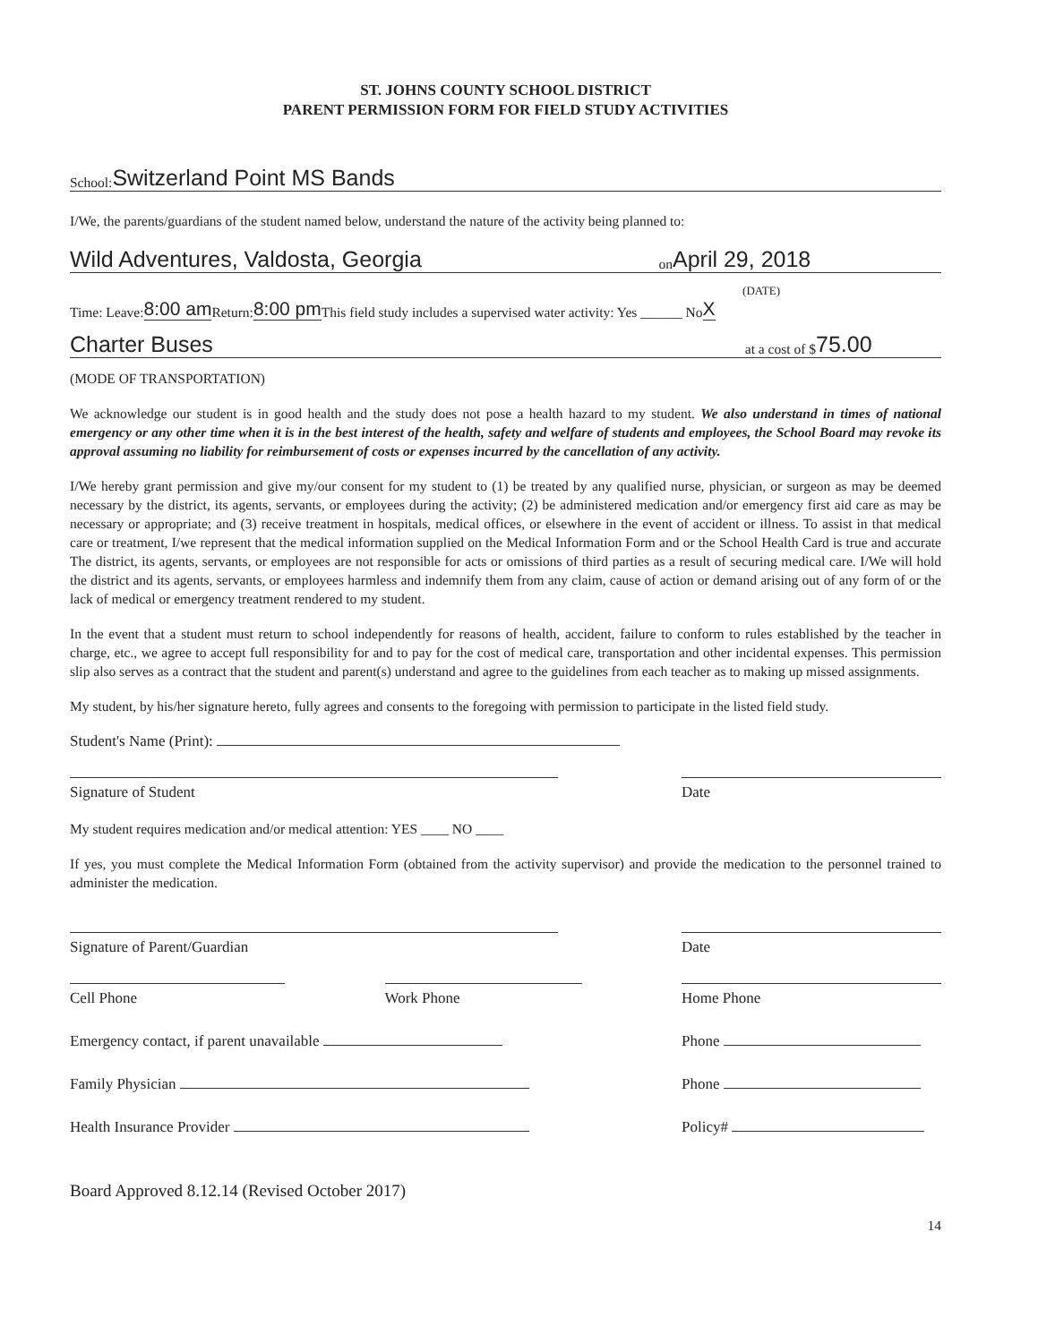ST. JOHNS COUNTY SCHOOL DISTRICT
PARENT PERMISSION FORM FOR FIELD STUDY ACTIVITIES
School: Switzerland Point MS Bands
I/We, the parents/guardians of the student named below, understand the nature of the activity being planned to:
Wild Adventures, Valdosta, Georgia on April 29, 2018
(DATE)
Time: Leave: 8:00 am Return: 8:00 pm This field study includes a supervised water activity: Yes ______ No X
Charter Buses at a cost of $ 75.00
(MODE OF TRANSPORTATION)
We acknowledge our student is in good health and the study does not pose a health hazard to my student. We also understand in times of national emergency or any other time when it is in the best interest of the health, safety and welfare of students and employees, the School Board may revoke its approval assuming no liability for reimbursement of costs or expenses incurred by the cancellation of any activity.
I/We hereby grant permission and give my/our consent for my student to (1) be treated by any qualified nurse, physician, or surgeon as may be deemed necessary by the district, its agents, servants, or employees during the activity; (2) be administered medication and/or emergency first aid care as may be necessary or appropriate; and (3) receive treatment in hospitals, medical offices, or elsewhere in the event of accident or illness. To assist in that medical care or treatment, I/we represent that the medical information supplied on the Medical Information Form and or the School Health Card is true and accurate The district, its agents, servants, or employees are not responsible for acts or omissions of third parties as a result of securing medical care. I/We will hold the district and its agents, servants, or employees harmless and indemnify them from any claim, cause of action or demand arising out of any form of or the lack of medical or emergency treatment rendered to my student.
In the event that a student must return to school independently for reasons of health, accident, failure to conform to rules established by the teacher in charge, etc., we agree to accept full responsibility for and to pay for the cost of medical care, transportation and other incidental expenses. This permission slip also serves as a contract that the student and parent(s) understand and agree to the guidelines from each teacher as to making up missed assignments.
My student, by his/her signature hereto, fully agrees and consents to the foregoing with permission to participate in the listed field study.
Student's Name (Print):
Signature of Student Date
My student requires medication and/or medical attention: YES ____ NO ____
If yes, you must complete the Medical Information Form (obtained from the activity supervisor) and provide the medication to the personnel trained to administer the medication.
Signature of Parent/Guardian Date
Cell Phone Work Phone Home Phone
Emergency contact, if parent unavailable Phone
Family Physician Phone
Health Insurance Provider Policy#
Board Approved 8.12.14 (Revised October 2017)
14